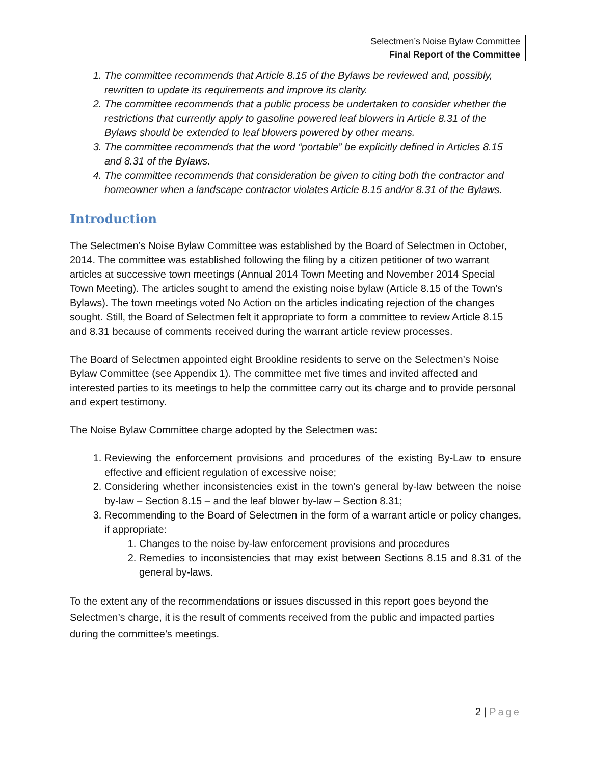Selectmen’s Noise Bylaw Committee
Final Report of the Committee
1. The committee recommends that Article 8.15 of the Bylaws be reviewed and, possibly, rewritten to update its requirements and improve its clarity.
2. The committee recommends that a public process be undertaken to consider whether the restrictions that currently apply to gasoline powered leaf blowers in Article 8.31 of the Bylaws should be extended to leaf blowers powered by other means.
3. The committee recommends that the word “portable” be explicitly defined in Articles 8.15 and 8.31 of the Bylaws.
4. The committee recommends that consideration be given to citing both the contractor and homeowner when a landscape contractor violates Article 8.15 and/or 8.31 of the Bylaws.
Introduction
The Selectmen’s Noise Bylaw Committee was established by the Board of Selectmen in October, 2014. The committee was established following the filing by a citizen petitioner of two warrant articles at successive town meetings (Annual 2014 Town Meeting and November 2014 Special Town Meeting). The articles sought to amend the existing noise bylaw (Article 8.15 of the Town’s Bylaws). The town meetings voted No Action on the articles indicating rejection of the changes sought. Still, the Board of Selectmen felt it appropriate to form a committee to review Article 8.15 and 8.31 because of comments received during the warrant article review processes.
The Board of Selectmen appointed eight Brookline residents to serve on the Selectmen’s Noise Bylaw Committee (see Appendix 1). The committee met five times and invited affected and interested parties to its meetings to help the committee carry out its charge and to provide personal and expert testimony.
The Noise Bylaw Committee charge adopted by the Selectmen was:
1. Reviewing the enforcement provisions and procedures of the existing By-Law to ensure effective and efficient regulation of excessive noise;
2. Considering whether inconsistencies exist in the town’s general by-law between the noise by-law – Section 8.15 – and the leaf blower by-law – Section 8.31;
3. Recommending to the Board of Selectmen in the form of a warrant article or policy changes, if appropriate:
1. Changes to the noise by-law enforcement provisions and procedures
2. Remedies to inconsistencies that may exist between Sections 8.15 and 8.31 of the general by-laws.
To the extent any of the recommendations or issues discussed in this report goes beyond the Selectmen’s charge, it is the result of comments received from the public and impacted parties during the committee’s meetings.
2 | Page